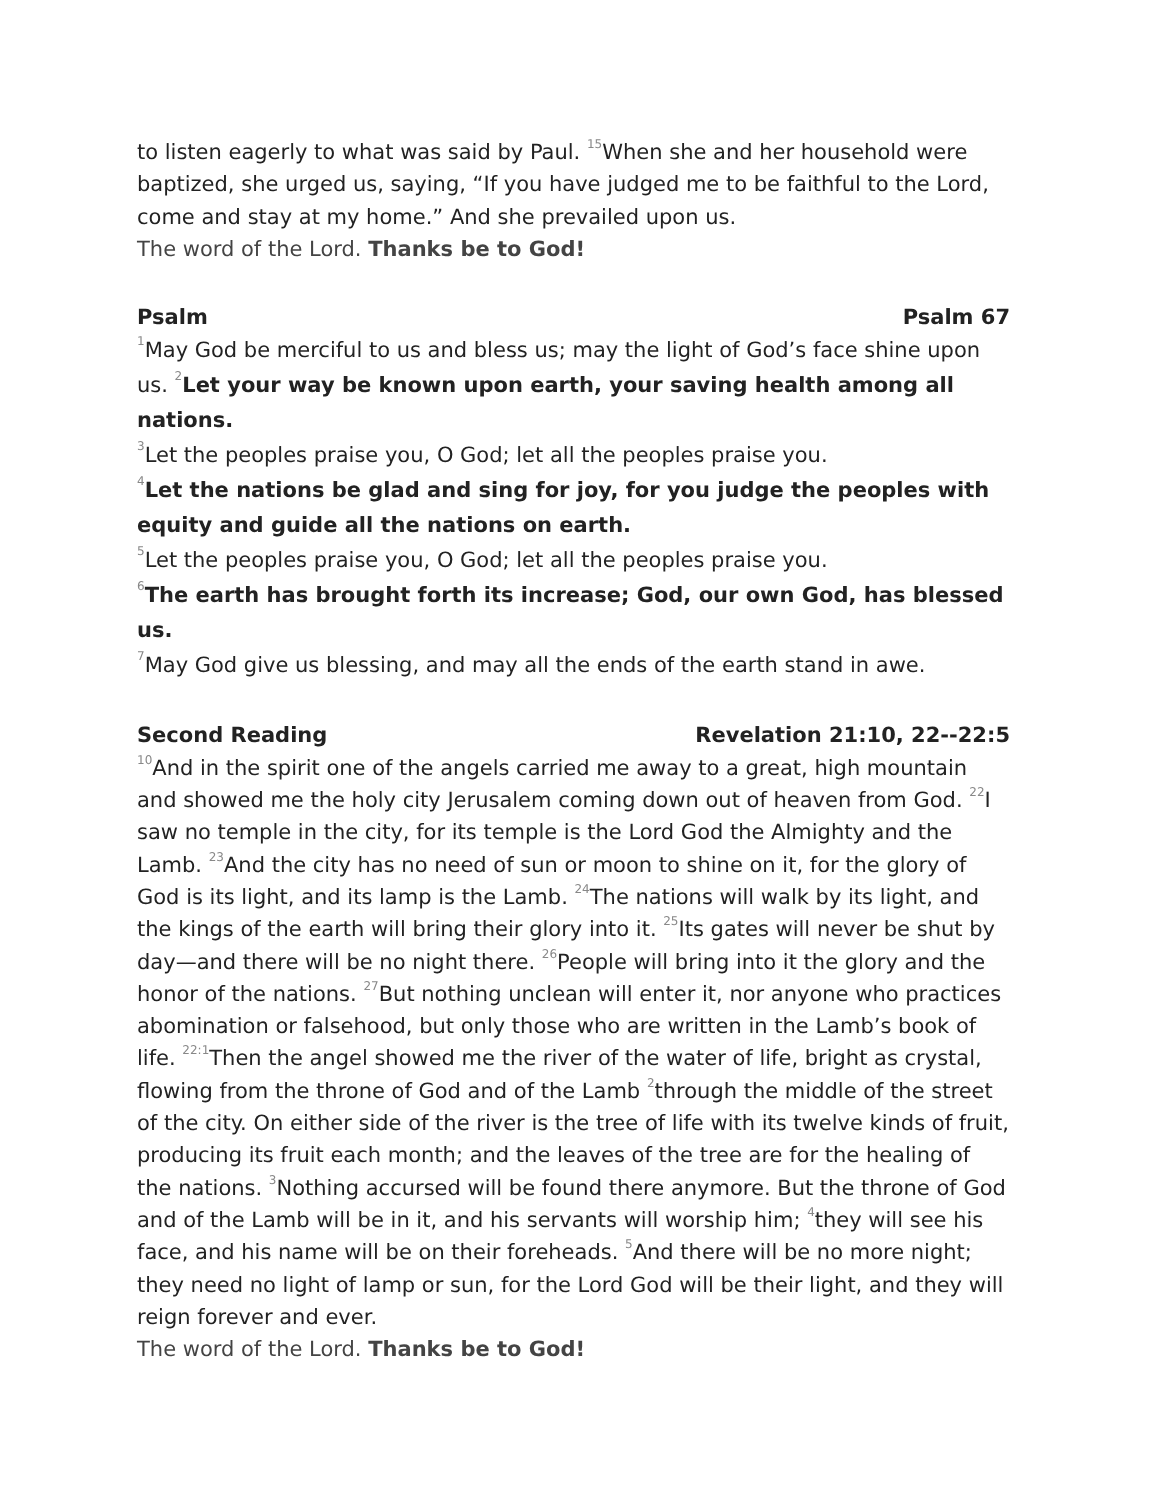to listen eagerly to what was said by Paul. <sup>15</sup>When she and her household were baptized, she urged us, saying, “If you have judged me to be faithful to the Lord, come and stay at my home.” And she prevailed upon us.
The word of the Lord. Thanks be to God!
Psalm Psalm 67
<sup>1</sup> May God be merciful to us and bless us; may the light of God’s face shine upon us. <sup>2</sup>Let your way be known upon earth, your saving health among all nations.
<sup>3</sup> Let the peoples praise you, O God; let all the peoples praise you.
<sup>4</sup> Let the nations be glad and sing for joy, for you judge the peoples with equity and guide all the nations on earth.
<sup>5</sup> Let the peoples praise you, O God; let all the peoples praise you.
<sup>6</sup> The earth has brought forth its increase; God, our own God, has blessed us.
<sup>7</sup> May God give us blessing, and may all the ends of the earth stand in awe.
Second Reading Revelation 21:10, 22--22:5
<sup>10</sup> And in the spirit one of the angels carried me away to a great, high mountain and showed me the holy city Jerusalem coming down out of heaven from God. <sup>22</sup>I saw no temple in the city, for its temple is the Lord God the Almighty and the Lamb. <sup>23</sup>And the city has no need of sun or moon to shine on it, for the glory of God is its light, and its lamp is the Lamb. <sup>24</sup>The nations will walk by its light, and the kings of the earth will bring their glory into it. <sup>25</sup>Its gates will never be shut by day—and there will be no night there. <sup>26</sup>People will bring into it the glory and the honor of the nations. <sup>27</sup>But nothing unclean will enter it, nor anyone who practices abomination or falsehood, but only those who are written in the Lamb’s book of life. <sup>22:1</sup>Then the angel showed me the river of the water of life, bright as crystal, flowing from the throne of God and of the Lamb <sup>2</sup>through the middle of the street of the city. On either side of the river is the tree of life with its twelve kinds of fruit, producing its fruit each month; and the leaves of the tree are for the healing of the nations. <sup>3</sup>Nothing accursed will be found there anymore. But the throne of God and of the Lamb will be in it, and his servants will worship him; <sup>4</sup>they will see his face, and his name will be on their foreheads. <sup>5</sup>And there will be no more night; they need no light of lamp or sun, for the Lord God will be their light, and they will reign forever and ever.
The word of the Lord. Thanks be to God!